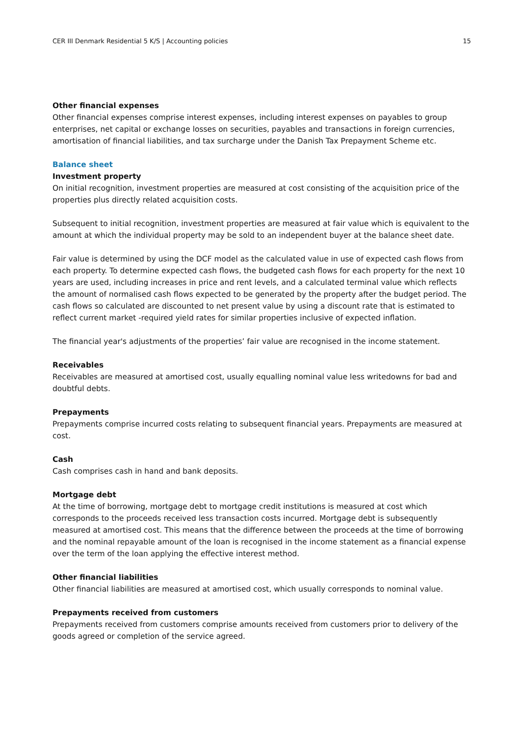CER III Denmark Residential 5 K/S | Accounting policies 15
Other financial expenses
Other financial expenses comprise interest expenses, including interest expenses on payables to group enterprises, net capital or exchange losses on securities, payables and transactions in foreign currencies, amortisation of financial liabilities, and tax surcharge under the Danish Tax Prepayment Scheme etc.
Balance sheet
Investment property
On initial recognition, investment properties are measured at cost consisting of the acquisition price of the properties plus directly related acquisition costs.
Subsequent to initial recognition, investment properties are measured at fair value which is equivalent to the amount at which the individual property may be sold to an independent buyer at the balance sheet date.
Fair value is determined by using the DCF model as the calculated value in use of expected cash flows from each property. To determine expected cash flows, the budgeted cash flows for each property for the next 10 years are used, including increases in price and rent levels, and a calculated terminal value which reflects the amount of normalised cash flows expected to be generated by the property after the budget period. The cash flows so calculated are discounted to net present value by using a discount rate that is estimated to reflect current market -required yield rates for similar properties inclusive of expected inflation.
The financial year's adjustments of the properties’ fair value are recognised in the income statement.
Receivables
Receivables are measured at amortised cost, usually equalling nominal value less writedowns for bad and doubtful debts.
Prepayments
Prepayments comprise incurred costs relating to subsequent financial years. Prepayments are measured at cost.
Cash
Cash comprises cash in hand and bank deposits.
Mortgage debt
At the time of borrowing, mortgage debt to mortgage credit institutions is measured at cost which corresponds to the proceeds received less transaction costs incurred. Mortgage debt is subsequently measured at amortised cost. This means that the difference between the proceeds at the time of borrowing and the nominal repayable amount of the loan is recognised in the income statement as a financial expense over the term of the loan applying the effective interest method.
Other financial liabilities
Other financial liabilities are measured at amortised cost, which usually corresponds to nominal value.
Prepayments received from customers
Prepayments received from customers comprise amounts received from customers prior to delivery of the goods agreed or completion of the service agreed.